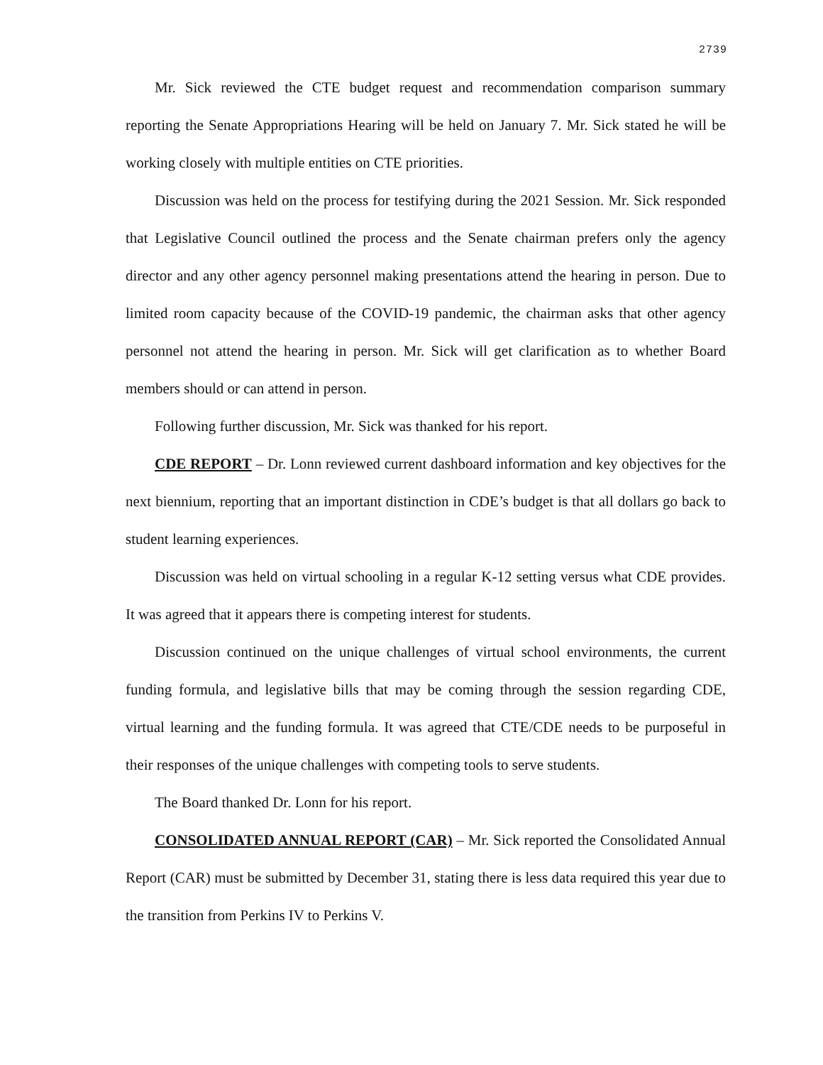2739
Mr. Sick reviewed the CTE budget request and recommendation comparison summary reporting the Senate Appropriations Hearing will be held on January 7. Mr. Sick stated he will be working closely with multiple entities on CTE priorities.
Discussion was held on the process for testifying during the 2021 Session. Mr. Sick responded that Legislative Council outlined the process and the Senate chairman prefers only the agency director and any other agency personnel making presentations attend the hearing in person. Due to limited room capacity because of the COVID-19 pandemic, the chairman asks that other agency personnel not attend the hearing in person. Mr. Sick will get clarification as to whether Board members should or can attend in person.
Following further discussion, Mr. Sick was thanked for his report.
CDE REPORT – Dr. Lonn reviewed current dashboard information and key objectives for the next biennium, reporting that an important distinction in CDE’s budget is that all dollars go back to student learning experiences.
Discussion was held on virtual schooling in a regular K-12 setting versus what CDE provides. It was agreed that it appears there is competing interest for students.
Discussion continued on the unique challenges of virtual school environments, the current funding formula, and legislative bills that may be coming through the session regarding CDE, virtual learning and the funding formula. It was agreed that CTE/CDE needs to be purposeful in their responses of the unique challenges with competing tools to serve students.
The Board thanked Dr. Lonn for his report.
CONSOLIDATED ANNUAL REPORT (CAR) – Mr. Sick reported the Consolidated Annual Report (CAR) must be submitted by December 31, stating there is less data required this year due to the transition from Perkins IV to Perkins V.